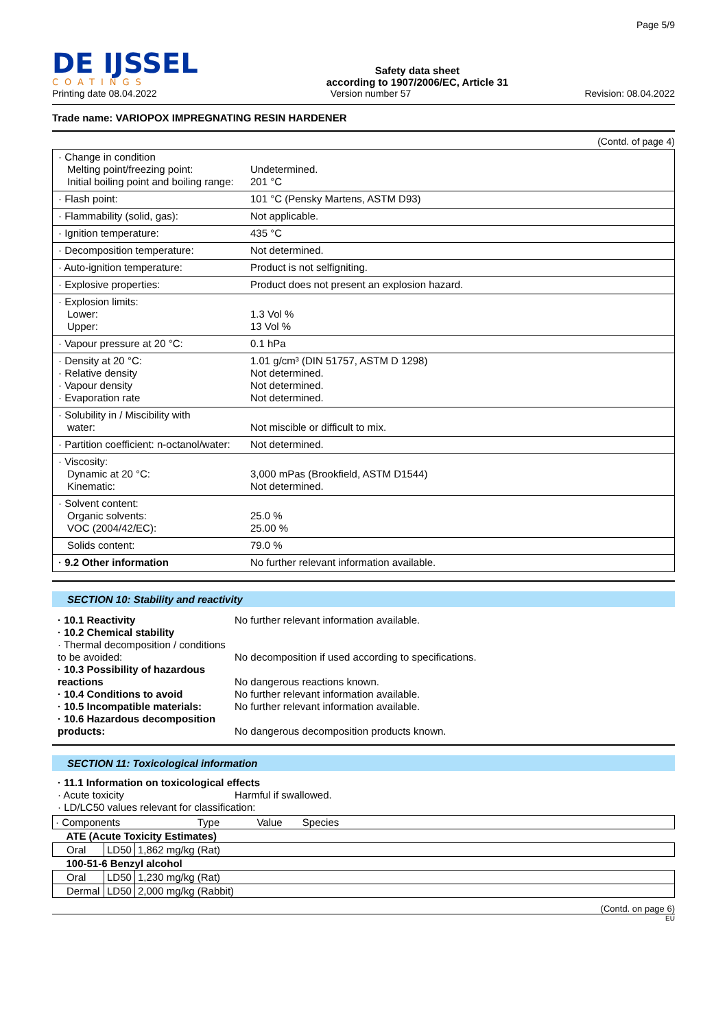DE IJSSEL
COATINGS
Safety data sheet
according to 1907/2006/EC, Article 31
Page 5/9
Printing date 08.04.2022 Version number 57 Revision: 08.04.2022
Trade name: VARIOPOX IMPREGNATING RESIN HARDENER
(Contd. of page 4)
| · Change in condition Melting point/freezing point: Initial boiling point and boiling range: | Undetermined. 201 °C |
| · Flash point: | 101 °C (Pensky Martens, ASTM D93) |
| · Flammability (solid, gas): | Not applicable. |
| · Ignition temperature: | 435 °C |
| · Decomposition temperature: | Not determined. |
| · Auto-ignition temperature: | Product is not selfigniting. |
| · Explosive properties: | Product does not present an explosion hazard. |
| · Explosion limits: Lower: Upper: | 1.3 Vol % 13 Vol % |
| · Vapour pressure at 20 °C: | 0.1 hPa |
| · Density at 20 °C: · Relative density · Vapour density · Evaporation rate | 1.01 g/cm³ (DIN 51757, ASTM D 1298) Not determined. Not determined. Not determined. |
| · Solubility in / Miscibility with water: | Not miscible or difficult to mix. |
| · Partition coefficient: n-octanol/water: | Not determined. |
| · Viscosity: Dynamic at 20 °C: Kinematic: | 3,000 mPas (Brookfield, ASTM D1544) Not determined. |
| · Solvent content: Organic solvents: VOC (2004/42/EC): | 25.0 % 25.00 % |
| Solids content: | 79.0 % |
| · 9.2 Other information | No further relevant information available. |
SECTION 10: Stability and reactivity
· 10.1 Reactivity No further relevant information available.
· 10.2 Chemical stability
· Thermal decomposition / conditions to be avoided:
No decomposition if used according to specifications.
· 10.3 Possibility of hazardous reactions
No dangerous reactions known.
· 10.4 Conditions to avoid No further relevant information available.
· 10.5 Incompatible materials:
No further relevant information available.
· 10.6 Hazardous decomposition products:
No dangerous decomposition products known.
SECTION 11: Toxicological information
· 11.1 Information on toxicological effects
· Acute toxicity Harmful if swallowed.
· LD/LC50 values relevant for classification:
| · Components Type Value Species | | |
| ATE (Acute Toxicity Estimates) | | |
| Oral | LD50 | 1,862 mg/kg (Rat) |
| 100-51-6 Benzyl alcohol | | |
| Oral | LD50 | 1,230 mg/kg (Rat) |
| Dermal | LD50 | 2,000 mg/kg (Rabbit) |
(Contd. on page 6)
EU